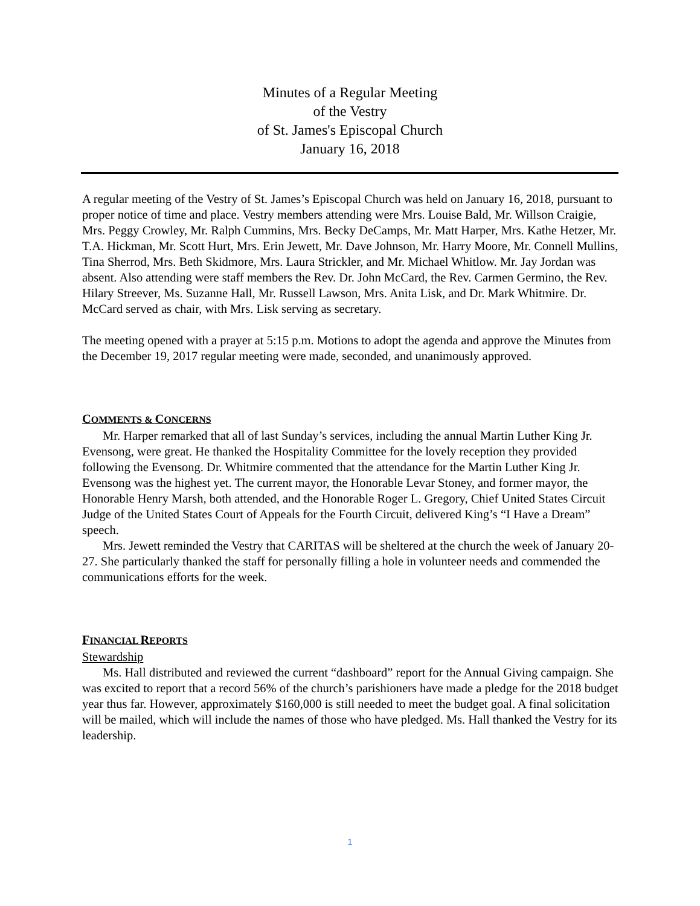Minutes of a Regular Meeting
of the Vestry
of St. James's Episcopal Church
January 16, 2018
A regular meeting of the Vestry of St. James’s Episcopal Church was held on January 16, 2018, pursuant to proper notice of time and place. Vestry members attending were Mrs. Louise Bald, Mr. Willson Craigie, Mrs. Peggy Crowley, Mr. Ralph Cummins, Mrs. Becky DeCamps, Mr. Matt Harper, Mrs. Kathe Hetzer, Mr. T.A. Hickman, Mr. Scott Hurt, Mrs. Erin Jewett, Mr. Dave Johnson, Mr. Harry Moore, Mr. Connell Mullins, Tina Sherrod, Mrs. Beth Skidmore, Mrs. Laura Strickler, and Mr. Michael Whitlow. Mr. Jay Jordan was absent. Also attending were staff members the Rev. Dr. John McCard, the Rev. Carmen Germino, the Rev. Hilary Streever, Ms. Suzanne Hall, Mr. Russell Lawson, Mrs. Anita Lisk, and Dr. Mark Whitmire. Dr. McCard served as chair, with Mrs. Lisk serving as secretary.
The meeting opened with a prayer at 5:15 p.m. Motions to adopt the agenda and approve the Minutes from the December 19, 2017 regular meeting were made, seconded, and unanimously approved.
COMMENTS & CONCERNS
Mr. Harper remarked that all of last Sunday’s services, including the annual Martin Luther King Jr. Evensong, were great. He thanked the Hospitality Committee for the lovely reception they provided following the Evensong. Dr. Whitmire commented that the attendance for the Martin Luther King Jr. Evensong was the highest yet. The current mayor, the Honorable Levar Stoney, and former mayor, the Honorable Henry Marsh, both attended, and the Honorable Roger L. Gregory, Chief United States Circuit Judge of the United States Court of Appeals for the Fourth Circuit, delivered King’s “I Have a Dream” speech.
Mrs. Jewett reminded the Vestry that CARITAS will be sheltered at the church the week of January 20-27. She particularly thanked the staff for personally filling a hole in volunteer needs and commended the communications efforts for the week.
FINANCIAL REPORTS
Stewardship
Ms. Hall distributed and reviewed the current “dashboard” report for the Annual Giving campaign. She was excited to report that a record 56% of the church’s parishioners have made a pledge for the 2018 budget year thus far. However, approximately $160,000 is still needed to meet the budget goal. A final solicitation will be mailed, which will include the names of those who have pledged. Ms. Hall thanked the Vestry for its leadership.
1